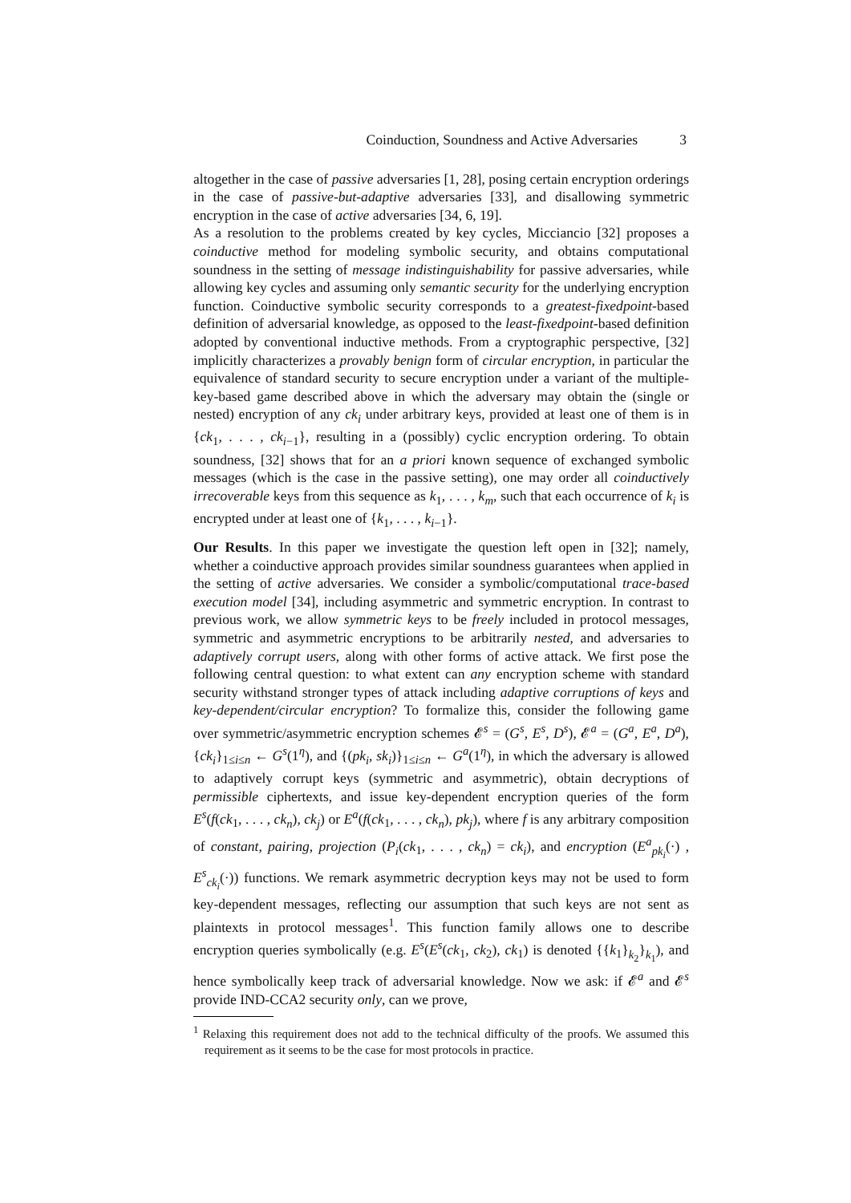Coinduction, Soundness and Active Adversaries 3
altogether in the case of passive adversaries [1, 28], posing certain encryption orderings in the case of passive-but-adaptive adversaries [33], and disallowing symmetric encryption in the case of active adversaries [34, 6, 19].
As a resolution to the problems created by key cycles, Micciancio [32] proposes a coinductive method for modeling symbolic security, and obtains computational soundness in the setting of message indistinguishability for passive adversaries, while allowing key cycles and assuming only semantic security for the underlying encryption function. Coinductive symbolic security corresponds to a greatest-fixedpoint-based definition of adversarial knowledge, as opposed to the least-fixedpoint-based definition adopted by conventional inductive methods. From a cryptographic perspective, [32] implicitly characterizes a provably benign form of circular encryption, in particular the equivalence of standard security to secure encryption under a variant of the multiple-key-based game described above in which the adversary may obtain the (single or nested) encryption of any ck<sub>i</sub> under arbitrary keys, provided at least one of them is in {ck<sub>1</sub>, . . . , ck<sub>i−1</sub>}, resulting in a (possibly) cyclic encryption ordering. To obtain soundness, [32] shows that for an a priori known sequence of exchanged symbolic messages (which is the case in the passive setting), one may order all coinductively irrecoverable keys from this sequence as k<sub>1</sub>, . . . , k<sub>m</sub>, such that each occurrence of k<sub>i</sub> is encrypted under at least one of {k<sub>1</sub>, . . . , k<sub>i−1</sub>}.
Our Results. In this paper we investigate the question left open in [32]; namely, whether a coinductive approach provides similar soundness guarantees when applied in the setting of active adversaries. We consider a symbolic/computational trace-based execution model [34], including asymmetric and symmetric encryption. In contrast to previous work, we allow symmetric keys to be freely included in protocol messages, symmetric and asymmetric encryptions to be arbitrarily nested, and adversaries to adaptively corrupt users, along with other forms of active attack. We first pose the following central question: to what extent can any encryption scheme with standard security withstand stronger types of attack including adaptive corruptions of keys and key-dependent/circular encryption? To formalize this, consider the following game over symmetric/asymmetric encryption schemes 𝓔<sup>s</sup> = (G<sup>s</sup>, E<sup>s</sup>, D<sup>s</sup>), 𝓔<sup>a</sup> = (G<sup>a</sup>, E<sup>a</sup>, D<sup>a</sup>), {ck<sub>i</sub>}<sub>1≤i≤n</sub> ← G<sup>s</sup>(1<sup>η</sup>), and {(pk<sub>i</sub>, sk<sub>i</sub>)}<sub>1≤i≤n</sub> ← G<sup>a</sup>(1<sup>η</sup>), in which the adversary is allowed to adaptively corrupt keys (symmetric and asymmetric), obtain decryptions of permissible ciphertexts, and issue key-dependent encryption queries of the form E<sup>s</sup>(f(ck<sub>1</sub>, . . . , ck<sub>n</sub>), ck<sub>j</sub>) or E<sup>a</sup>(f(ck<sub>1</sub>, . . . , ck<sub>n</sub>), pk<sub>j</sub>), where f is any arbitrary composition of constant, pairing, projection (P<sub>i</sub>(ck<sub>1</sub>, . . . , ck<sub>n</sub>) = ck<sub>i</sub>), and encryption (E<sup>a</sup><sub>pk<sub>i</sub></sub>(·) , E<sup>s</sup><sub>ck<sub>i</sub></sub>(·)) functions. We remark asymmetric decryption keys may not be used to form key-dependent messages, reflecting our assumption that such keys are not sent as plaintexts in protocol messages<sup>1</sup>. This function family allows one to describe encryption queries symbolically (e.g. E<sup>s</sup>(E<sup>s</sup>(ck<sub>1</sub>, ck<sub>2</sub>), ck<sub>1</sub>) is denoted {{k<sub>1</sub>}<sub>k<sub>2</sub></sub>}<sub>k<sub>1</sub></sub>), and hence symbolically keep track of adversarial knowledge. Now we ask: if 𝓔<sup>a</sup> and 𝓔<sup>s</sup> provide IND-CCA2 security only, can we prove,
<sup>1</sup> Relaxing this requirement does not add to the technical difficulty of the proofs. We assumed this requirement as it seems to be the case for most protocols in practice.